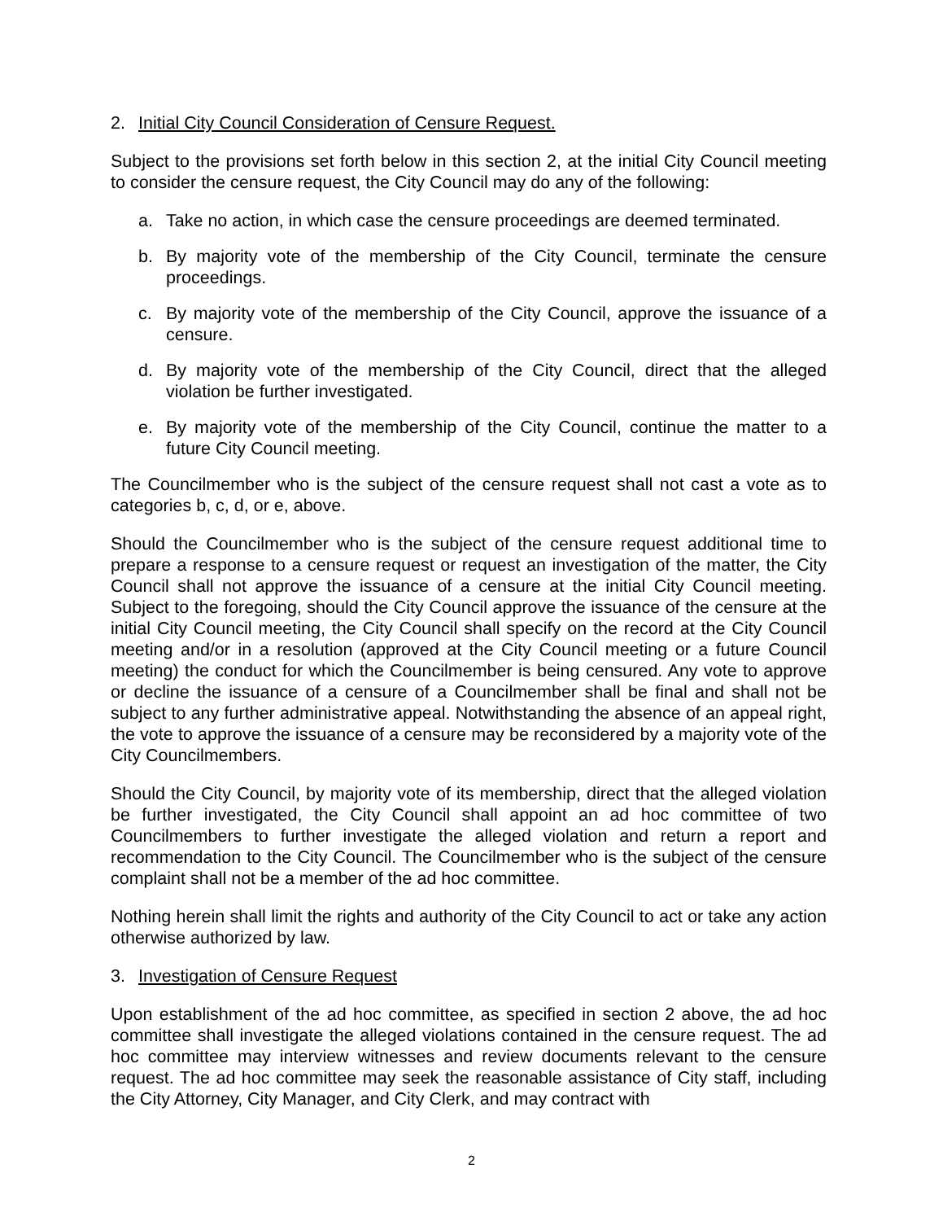2. Initial City Council Consideration of Censure Request.
Subject to the provisions set forth below in this section 2, at the initial City Council meeting to consider the censure request, the City Council may do any of the following:
a. Take no action, in which case the censure proceedings are deemed terminated.
b. By majority vote of the membership of the City Council, terminate the censure proceedings.
c. By majority vote of the membership of the City Council, approve the issuance of a censure.
d. By majority vote of the membership of the City Council, direct that the alleged violation be further investigated.
e. By majority vote of the membership of the City Council, continue the matter to a future City Council meeting.
The Councilmember who is the subject of the censure request shall not cast a vote as to categories b, c, d, or e, above.
Should the Councilmember who is the subject of the censure request additional time to prepare a response to a censure request or request an investigation of the matter, the City Council shall not approve the issuance of a censure at the initial City Council meeting. Subject to the foregoing, should the City Council approve the issuance of the censure at the initial City Council meeting, the City Council shall specify on the record at the City Council meeting and/or in a resolution (approved at the City Council meeting or a future Council meeting) the conduct for which the Councilmember is being censured. Any vote to approve or decline the issuance of a censure of a Councilmember shall be final and shall not be subject to any further administrative appeal. Notwithstanding the absence of an appeal right, the vote to approve the issuance of a censure may be reconsidered by a majority vote of the City Councilmembers.
Should the City Council, by majority vote of its membership, direct that the alleged violation be further investigated, the City Council shall appoint an ad hoc committee of two Councilmembers to further investigate the alleged violation and return a report and recommendation to the City Council. The Councilmember who is the subject of the censure complaint shall not be a member of the ad hoc committee.
Nothing herein shall limit the rights and authority of the City Council to act or take any action otherwise authorized by law.
3. Investigation of Censure Request
Upon establishment of the ad hoc committee, as specified in section 2 above, the ad hoc committee shall investigate the alleged violations contained in the censure request. The ad hoc committee may interview witnesses and review documents relevant to the censure request. The ad hoc committee may seek the reasonable assistance of City staff, including the City Attorney, City Manager, and City Clerk, and may contract with
2